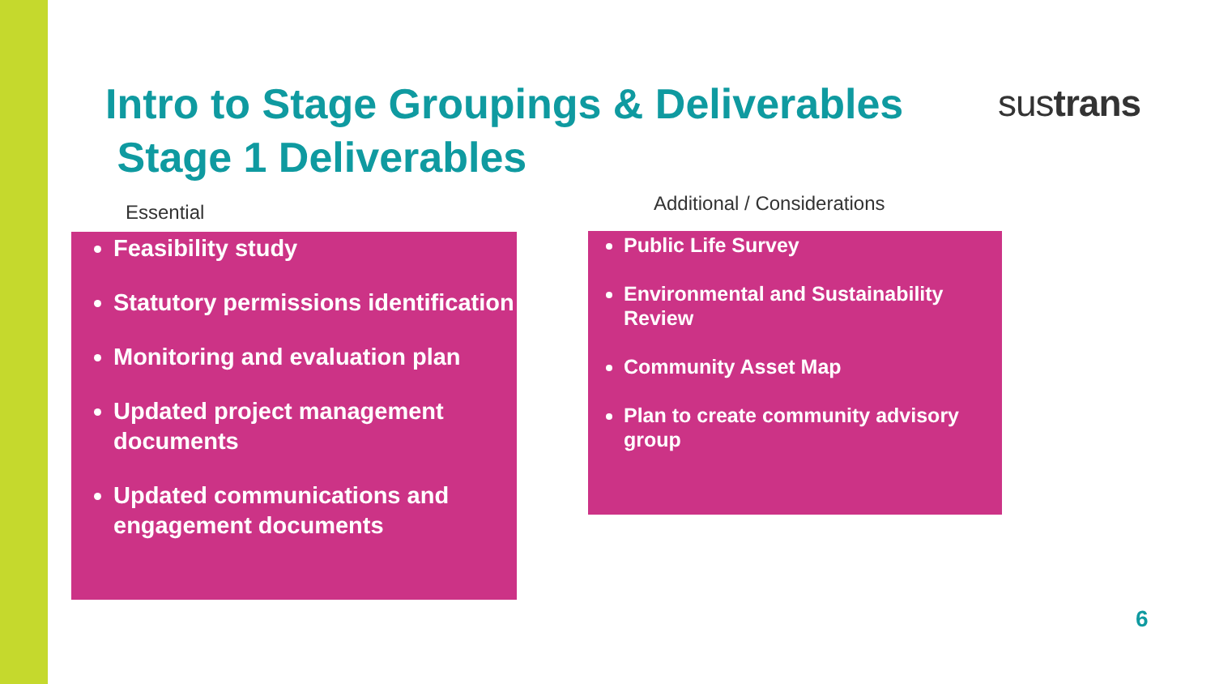Intro to Stage Groupings & Deliverables
Stage 1 Deliverables
sustrans
Essential Additional / Considerations
Feasibility study
Statutory permissions identification
Monitoring and evaluation plan
Updated project management documents
Updated communications and engagement documents
Public Life Survey
Environmental and Sustainability Review
Community Asset Map
Plan to create community advisory group
6